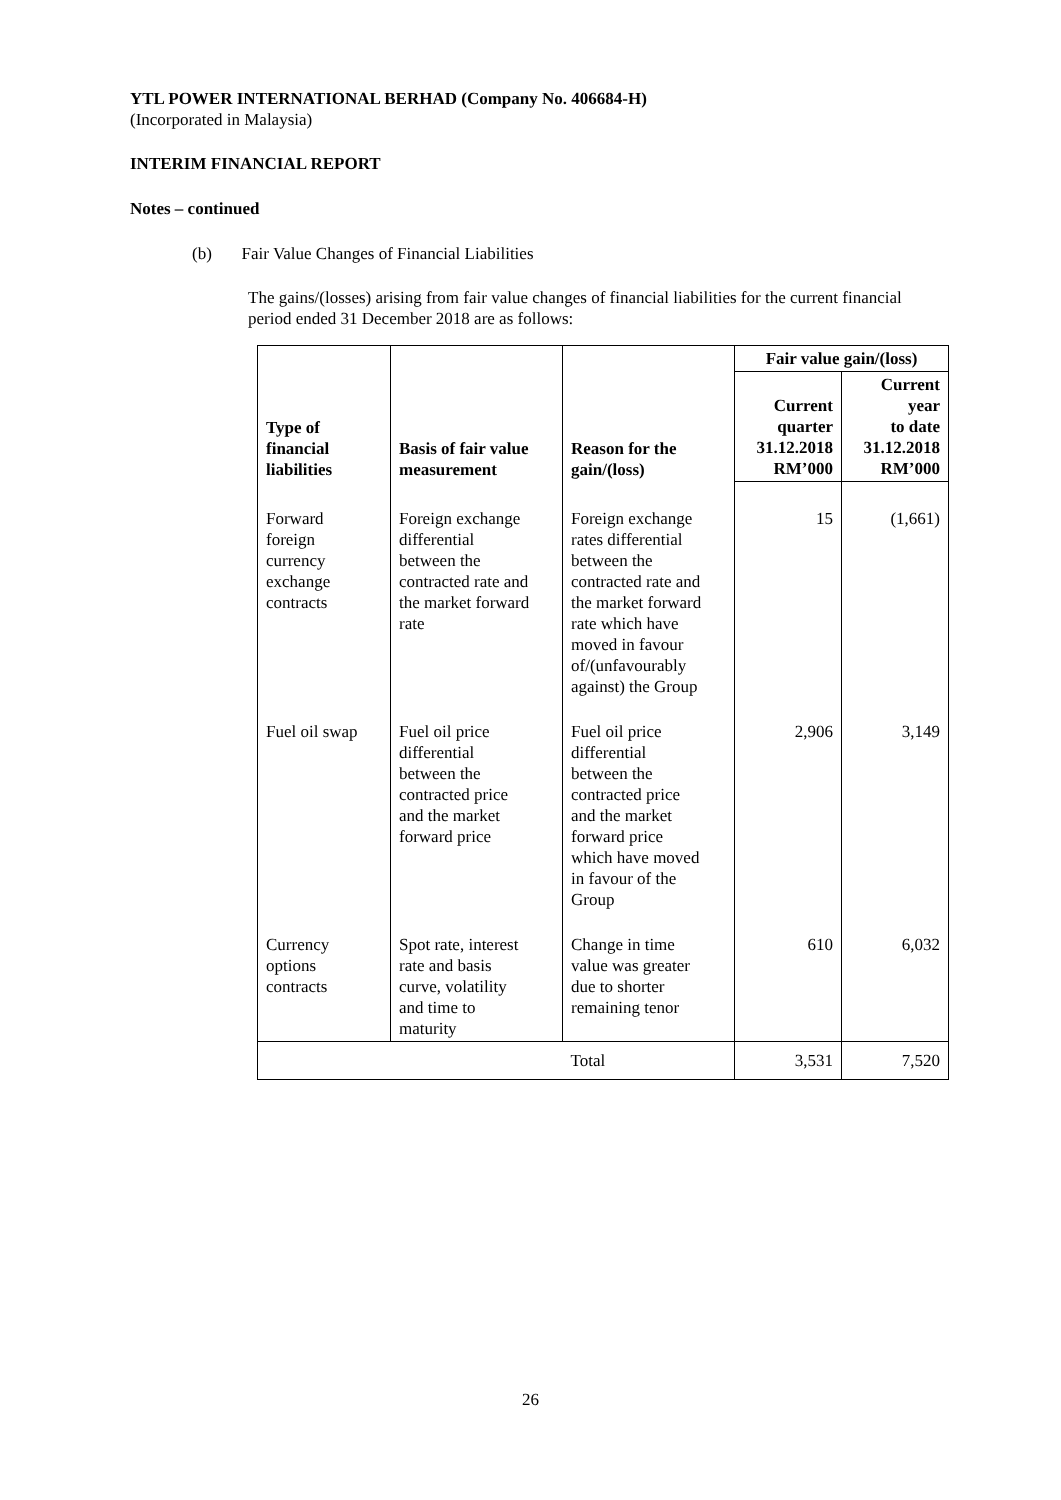YTL POWER INTERNATIONAL BERHAD (Company No. 406684-H)
(Incorporated in Malaysia)
INTERIM FINANCIAL REPORT
Notes – continued
(b) Fair Value Changes of Financial Liabilities
The gains/(losses) arising from fair value changes of financial liabilities for the current financial period ended 31 December 2018 are as follows:
| Type of financial liabilities | Basis of fair value measurement | Reason for the gain/(loss) | Fair value gain/(loss) | |
| --- | --- | --- | --- | --- |
| | | | Current quarter 31.12.2018 RM’000 | Current year to date 31.12.2018 RM’000 |
| Forward foreign currency exchange contracts | Foreign exchange differential between the contracted rate and the market forward rate | Foreign exchange rates differential between the contracted rate and the market forward rate which have moved in favour of/(unfavourably against) the Group | 15 | (1,661) |
| Fuel oil swap | Fuel oil price differential between the contracted price and the market forward price | Fuel oil price differential between the contracted price and the market forward price which have moved in favour of the Group | 2,906 | 3,149 |
| Currency options contracts | Spot rate, interest rate and basis curve, volatility and time to maturity | Change in time value was greater due to shorter remaining tenor | 610 | 6,032 |
| | | Total | 3,531 | 7,520 |
26